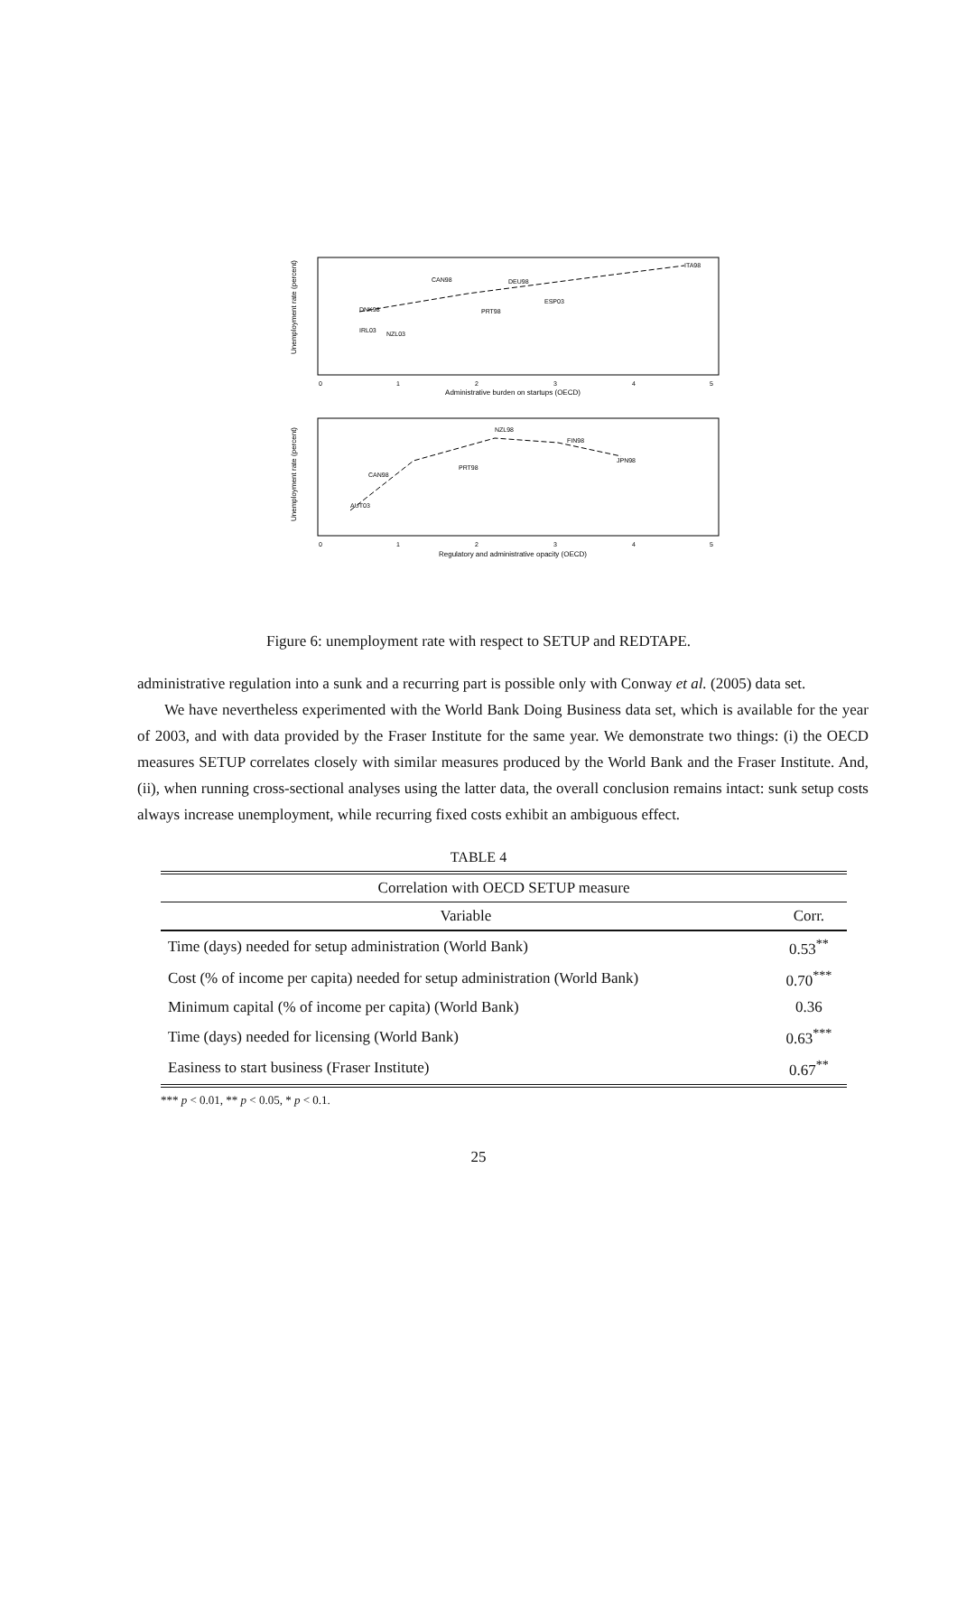Unemployment rate (percent)
Administrative burden on startups (OECD)
0
1
2
3
4
5
ITA98
CAN98
DEU98
DNK98
IRL03
NZL03
PRT98
ESP03
Unemployment rate (percent)
Regulatory and administrative opacity (OECD)
0
1
2
3
4
5
NZL98
FIN98
JPN98
CAN98
AUT03
PRT98
Figure 6: unemployment rate with respect to SETUP and REDTAPE.
administrative regulation into a sunk and a recurring part is possible only with Conway et al. (2005) data set.
We have nevertheless experimented with the World Bank Doing Business data set, which is available for the year of 2003, and with data provided by the Fraser Institute for the same year. We demonstrate two things: (i) the OECD measures SETUP correlates closely with similar measures produced by the World Bank and the Fraser Institute. And, (ii), when running cross-sectional analyses using the latter data, the overall conclusion remains intact: sunk setup costs always increase unemployment, while recurring fixed costs exhibit an ambiguous effect.
TABLE 4
| Correlation with OECD SETUP measure | |
| --- | --- |
| Variable | Corr. |
| Time (days) needed for setup administration (World Bank) | 0.53<sup>**</sup> |
| Cost (% of income per capita) needed for setup administration (World Bank) | 0.70<sup>***</sup> |
| Minimum capital (% of income per capita) (World Bank) | 0.36 |
| Time (days) needed for licensing (World Bank) | 0.63<sup>***</sup> |
| Easiness to start business (Fraser Institute) | 0.67<sup>**</sup> |
*** p < 0.01, ** p < 0.05, * p < 0.1.
25